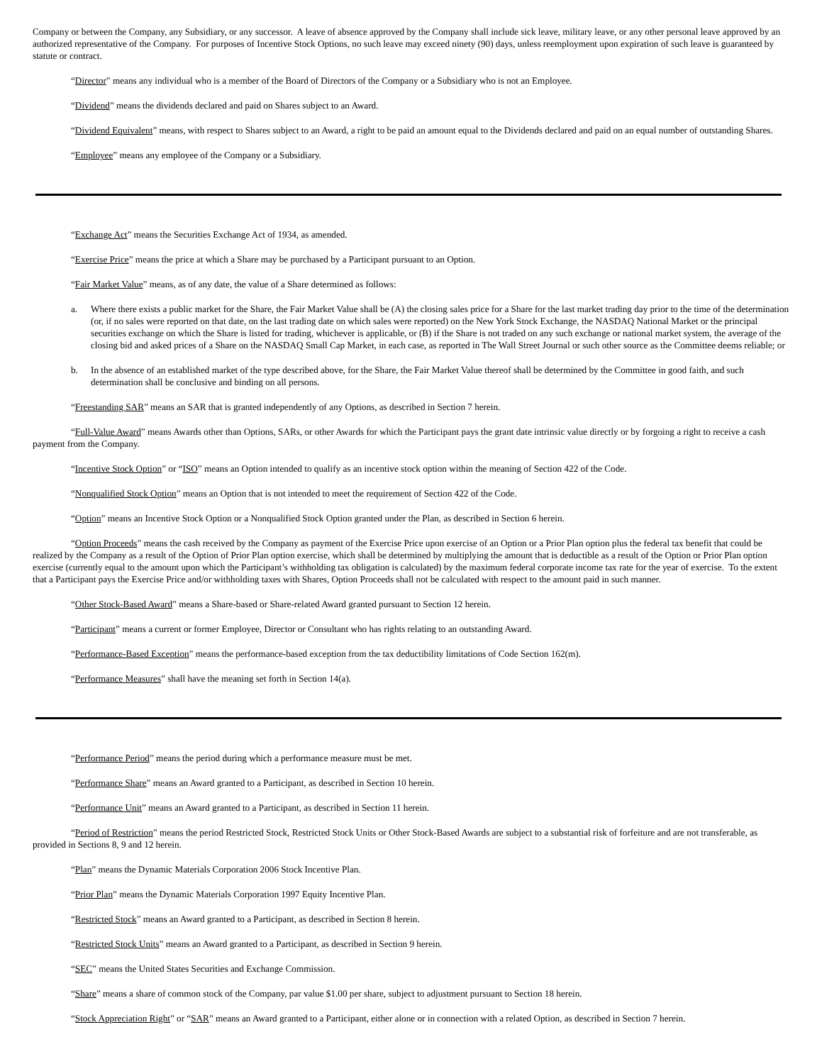Company or between the Company, any Subsidiary, or any successor. A leave of absence approved by the Company shall include sick leave, military leave, or any other personal leave approved by an authorized representative of the Company. For purposes of Incentive Stock Options, no such leave may exceed ninety (90) days, unless reemployment upon expiration of such leave is guaranteed by statute or contract.
“Director” means any individual who is a member of the Board of Directors of the Company or a Subsidiary who is not an Employee.
“Dividend” means the dividends declared and paid on Shares subject to an Award.
“Dividend Equivalent” means, with respect to Shares subject to an Award, a right to be paid an amount equal to the Dividends declared and paid on an equal number of outstanding Shares.
“Employee” means any employee of the Company or a Subsidiary.
“Exchange Act” means the Securities Exchange Act of 1934, as amended.
“Exercise Price” means the price at which a Share may be purchased by a Participant pursuant to an Option.
“Fair Market Value” means, as of any date, the value of a Share determined as follows:
a. Where there exists a public market for the Share, the Fair Market Value shall be (A) the closing sales price for a Share for the last market trading day prior to the time of the determination (or, if no sales were reported on that date, on the last trading date on which sales were reported) on the New York Stock Exchange, the NASDAQ National Market or the principal securities exchange on which the Share is listed for trading, whichever is applicable, or (B) if the Share is not traded on any such exchange or national market system, the average of the closing bid and asked prices of a Share on the NASDAQ Small Cap Market, in each case, as reported in The Wall Street Journal or such other source as the Committee deems reliable; or
b. In the absence of an established market of the type described above, for the Share, the Fair Market Value thereof shall be determined by the Committee in good faith, and such determination shall be conclusive and binding on all persons.
“Freestanding SAR” means an SAR that is granted independently of any Options, as described in Section 7 herein.
“Full-Value Award” means Awards other than Options, SARs, or other Awards for which the Participant pays the grant date intrinsic value directly or by forgoing a right to receive a cash payment from the Company.
“Incentive Stock Option” or “ISO” means an Option intended to qualify as an incentive stock option within the meaning of Section 422 of the Code.
“Nonqualified Stock Option” means an Option that is not intended to meet the requirement of Section 422 of the Code.
“Option” means an Incentive Stock Option or a Nonqualified Stock Option granted under the Plan, as described in Section 6 herein.
“Option Proceeds” means the cash received by the Company as payment of the Exercise Price upon exercise of an Option or a Prior Plan option plus the federal tax benefit that could be realized by the Company as a result of the Option of Prior Plan option exercise, which shall be determined by multiplying the amount that is deductible as a result of the Option or Prior Plan option exercise (currently equal to the amount upon which the Participant’s withholding tax obligation is calculated) by the maximum federal corporate income tax rate for the year of exercise. To the extent that a Participant pays the Exercise Price and/or withholding taxes with Shares, Option Proceeds shall not be calculated with respect to the amount paid in such manner.
“Other Stock-Based Award” means a Share-based or Share-related Award granted pursuant to Section 12 herein.
“Participant” means a current or former Employee, Director or Consultant who has rights relating to an outstanding Award.
“Performance-Based Exception” means the performance-based exception from the tax deductibility limitations of Code Section 162(m).
“Performance Measures” shall have the meaning set forth in Section 14(a).
“Performance Period” means the period during which a performance measure must be met.
“Performance Share” means an Award granted to a Participant, as described in Section 10 herein.
“Performance Unit” means an Award granted to a Participant, as described in Section 11 herein.
“Period of Restriction” means the period Restricted Stock, Restricted Stock Units or Other Stock-Based Awards are subject to a substantial risk of forfeiture and are not transferable, as provided in Sections 8, 9 and 12 herein.
“Plan” means the Dynamic Materials Corporation 2006 Stock Incentive Plan.
“Prior Plan” means the Dynamic Materials Corporation 1997 Equity Incentive Plan.
“Restricted Stock” means an Award granted to a Participant, as described in Section 8 herein.
“Restricted Stock Units” means an Award granted to a Participant, as described in Section 9 herein.
“SEC” means the United States Securities and Exchange Commission.
“Share” means a share of common stock of the Company, par value $1.00 per share, subject to adjustment pursuant to Section 18 herein.
“Stock Appreciation Right” or “SAR” means an Award granted to a Participant, either alone or in connection with a related Option, as described in Section 7 herein.